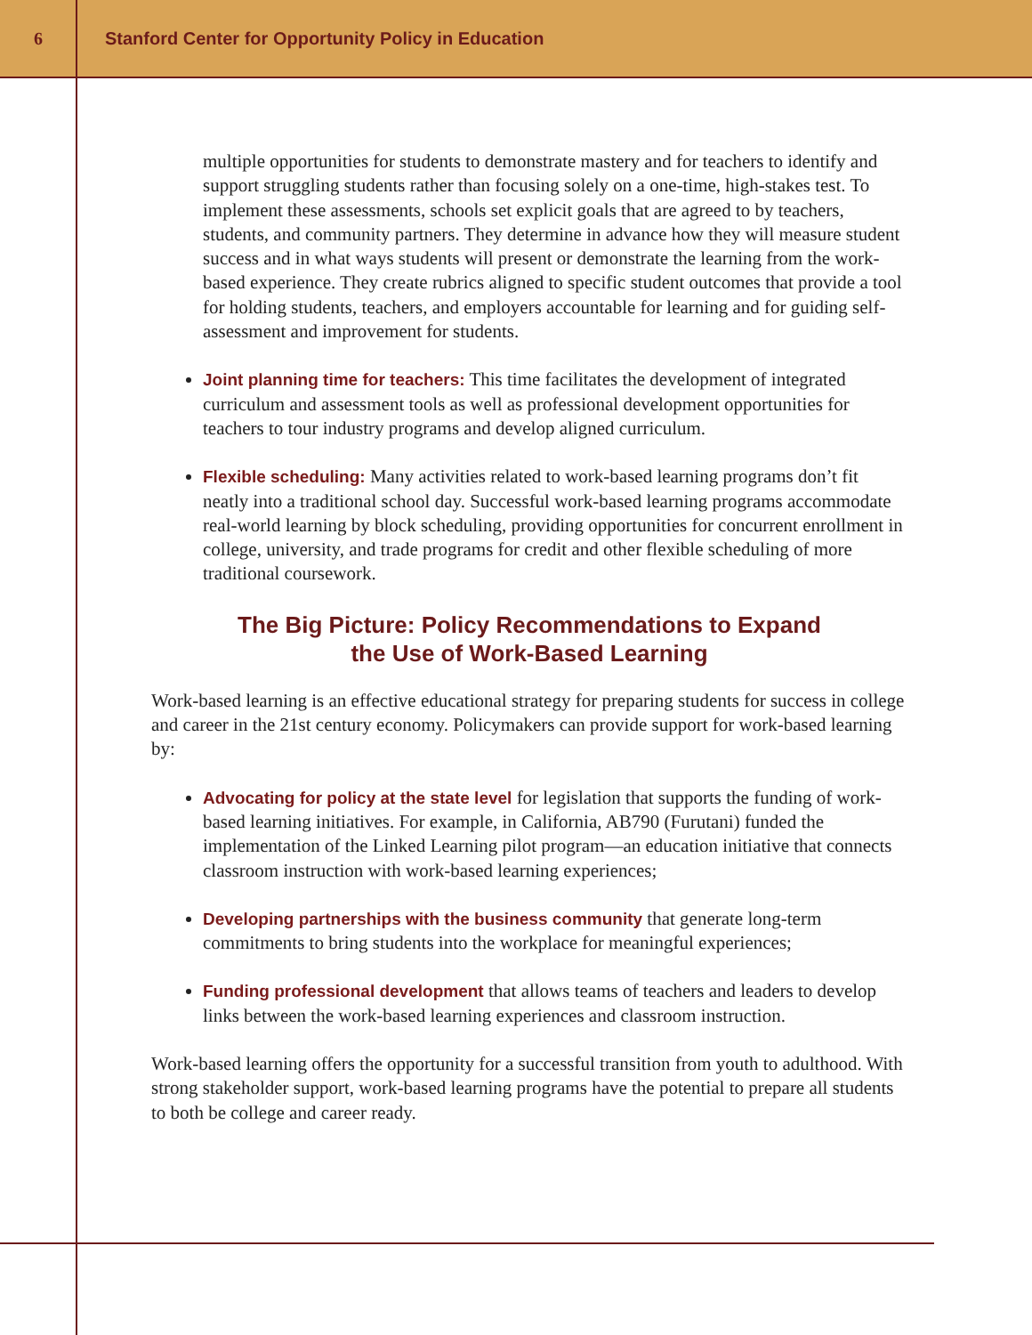6
Stanford Center for Opportunity Policy in Education
multiple opportunities for students to demonstrate mastery and for teachers to identify and support struggling students rather than focusing solely on a one-time, high-stakes test. To implement these assessments, schools set explicit goals that are agreed to by teachers, students, and community partners. They determine in advance how they will measure student success and in what ways students will present or demonstrate the learning from the work-based experience. They create rubrics aligned to specific student outcomes that provide a tool for holding students, teachers, and employers accountable for learning and for guiding self-assessment and improvement for students.
Joint planning time for teachers: This time facilitates the development of integrated curriculum and assessment tools as well as professional development opportunities for teachers to tour industry programs and develop aligned curriculum.
Flexible scheduling: Many activities related to work-based learning programs don’t fit neatly into a traditional school day. Successful work-based learning programs accommodate real-world learning by block scheduling, providing opportunities for concurrent enrollment in college, university, and trade programs for credit and other flexible scheduling of more traditional coursework.
The Big Picture: Policy Recommendations to Expand
the Use of Work-Based Learning
Work-based learning is an effective educational strategy for preparing students for success in college and career in the 21st century economy. Policymakers can provide support for work-based learning by:
Advocating for policy at the state level for legislation that supports the funding of work-based learning initiatives. For example, in California, AB790 (Furutani) funded the implementation of the Linked Learning pilot program—an education initiative that connects classroom instruction with work-based learning experiences;
Developing partnerships with the business community that generate long-term commitments to bring students into the workplace for meaningful experiences;
Funding professional development that allows teams of teachers and leaders to develop links between the work-based learning experiences and classroom instruction.
Work-based learning offers the opportunity for a successful transition from youth to adulthood. With strong stakeholder support, work-based learning programs have the potential to prepare all students to both be college and career ready.